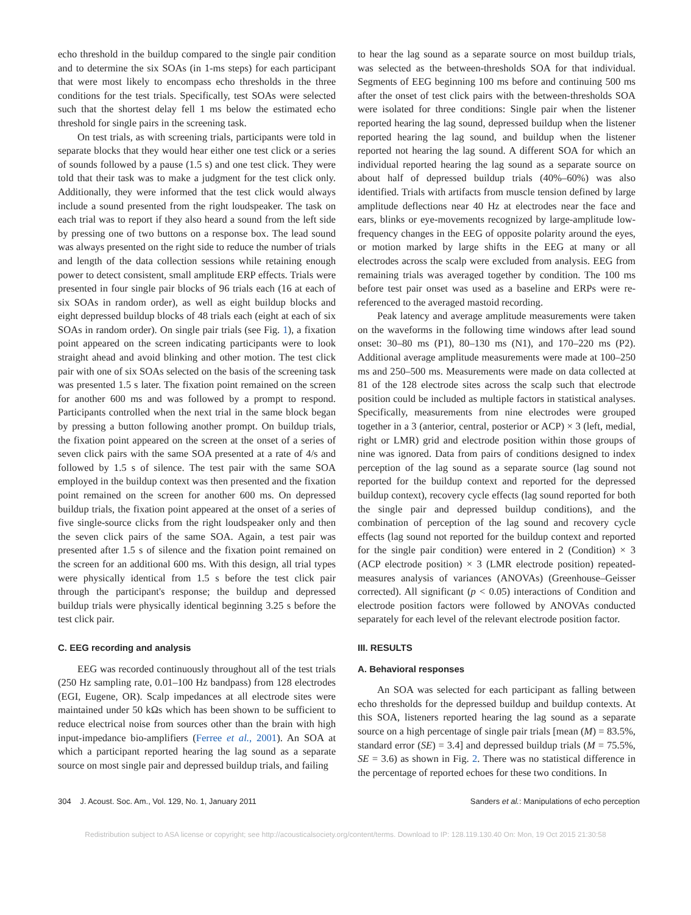echo threshold in the buildup compared to the single pair condition and to determine the six SOAs (in 1-ms steps) for each participant that were most likely to encompass echo thresholds in the three conditions for the test trials. Specifically, test SOAs were selected such that the shortest delay fell 1 ms below the estimated echo threshold for single pairs in the screening task.
On test trials, as with screening trials, participants were told in separate blocks that they would hear either one test click or a series of sounds followed by a pause (1.5 s) and one test click. They were told that their task was to make a judgment for the test click only. Additionally, they were informed that the test click would always include a sound presented from the right loudspeaker. The task on each trial was to report if they also heard a sound from the left side by pressing one of two buttons on a response box. The lead sound was always presented on the right side to reduce the number of trials and length of the data collection sessions while retaining enough power to detect consistent, small amplitude ERP effects. Trials were presented in four single pair blocks of 96 trials each (16 at each of six SOAs in random order), as well as eight buildup blocks and eight depressed buildup blocks of 48 trials each (eight at each of six SOAs in random order). On single pair trials (see Fig. 1), a fixation point appeared on the screen indicating participants were to look straight ahead and avoid blinking and other motion. The test click pair with one of six SOAs selected on the basis of the screening task was presented 1.5 s later. The fixation point remained on the screen for another 600 ms and was followed by a prompt to respond. Participants controlled when the next trial in the same block began by pressing a button following another prompt. On buildup trials, the fixation point appeared on the screen at the onset of a series of seven click pairs with the same SOA presented at a rate of 4/s and followed by 1.5 s of silence. The test pair with the same SOA employed in the buildup context was then presented and the fixation point remained on the screen for another 600 ms. On depressed buildup trials, the fixation point appeared at the onset of a series of five single-source clicks from the right loudspeaker only and then the seven click pairs of the same SOA. Again, a test pair was presented after 1.5 s of silence and the fixation point remained on the screen for an additional 600 ms. With this design, all trial types were physically identical from 1.5 s before the test click pair through the participant's response; the buildup and depressed buildup trials were physically identical beginning 3.25 s before the test click pair.
C. EEG recording and analysis
EEG was recorded continuously throughout all of the test trials (250 Hz sampling rate, 0.01–100 Hz bandpass) from 128 electrodes (EGI, Eugene, OR). Scalp impedances at all electrode sites were maintained under 50 kΩs which has been shown to be sufficient to reduce electrical noise from sources other than the brain with high input-impedance bio-amplifiers (Ferree et al., 2001). An SOA at which a participant reported hearing the lag sound as a separate source on most single pair and depressed buildup trials, and failing
to hear the lag sound as a separate source on most buildup trials, was selected as the between-thresholds SOA for that individual. Segments of EEG beginning 100 ms before and continuing 500 ms after the onset of test click pairs with the between-thresholds SOA were isolated for three conditions: Single pair when the listener reported hearing the lag sound, depressed buildup when the listener reported hearing the lag sound, and buildup when the listener reported not hearing the lag sound. A different SOA for which an individual reported hearing the lag sound as a separate source on about half of depressed buildup trials (40%–60%) was also identified. Trials with artifacts from muscle tension defined by large amplitude deflections near 40 Hz at electrodes near the face and ears, blinks or eye-movements recognized by large-amplitude low-frequency changes in the EEG of opposite polarity around the eyes, or motion marked by large shifts in the EEG at many or all electrodes across the scalp were excluded from analysis. EEG from remaining trials was averaged together by condition. The 100 ms before test pair onset was used as a baseline and ERPs were re-referenced to the averaged mastoid recording.
Peak latency and average amplitude measurements were taken on the waveforms in the following time windows after lead sound onset: 30–80 ms (P1), 80–130 ms (N1), and 170–220 ms (P2). Additional average amplitude measurements were made at 100–250 ms and 250–500 ms. Measurements were made on data collected at 81 of the 128 electrode sites across the scalp such that electrode position could be included as multiple factors in statistical analyses. Specifically, measurements from nine electrodes were grouped together in a 3 (anterior, central, posterior or ACP) × 3 (left, medial, right or LMR) grid and electrode position within those groups of nine was ignored. Data from pairs of conditions designed to index perception of the lag sound as a separate source (lag sound not reported for the buildup context and reported for the depressed buildup context), recovery cycle effects (lag sound reported for both the single pair and depressed buildup conditions), and the combination of perception of the lag sound and recovery cycle effects (lag sound not reported for the buildup context and reported for the single pair condition) were entered in 2 (Condition) × 3 (ACP electrode position) × 3 (LMR electrode position) repeated-measures analysis of variances (ANOVAs) (Greenhouse–Geisser corrected). All significant (p < 0.05) interactions of Condition and electrode position factors were followed by ANOVAs conducted separately for each level of the relevant electrode position factor.
III. RESULTS
A. Behavioral responses
An SOA was selected for each participant as falling between echo thresholds for the depressed buildup and buildup contexts. At this SOA, listeners reported hearing the lag sound as a separate source on a high percentage of single pair trials [mean (M) = 83.5%, standard error (SE) = 3.4] and depressed buildup trials (M = 75.5%, SE = 3.6) as shown in Fig. 2. There was no statistical difference in the percentage of reported echoes for these two conditions. In
304 J. Acoust. Soc. Am., Vol. 129, No. 1, January 2011 Sanders et al.: Manipulations of echo perception
Redistribution subject to ASA license or copyright; see http://acousticalsociety.org/content/terms. Download to IP: 128.119.130.40 On: Mon, 19 Oct 2015 21:30:58